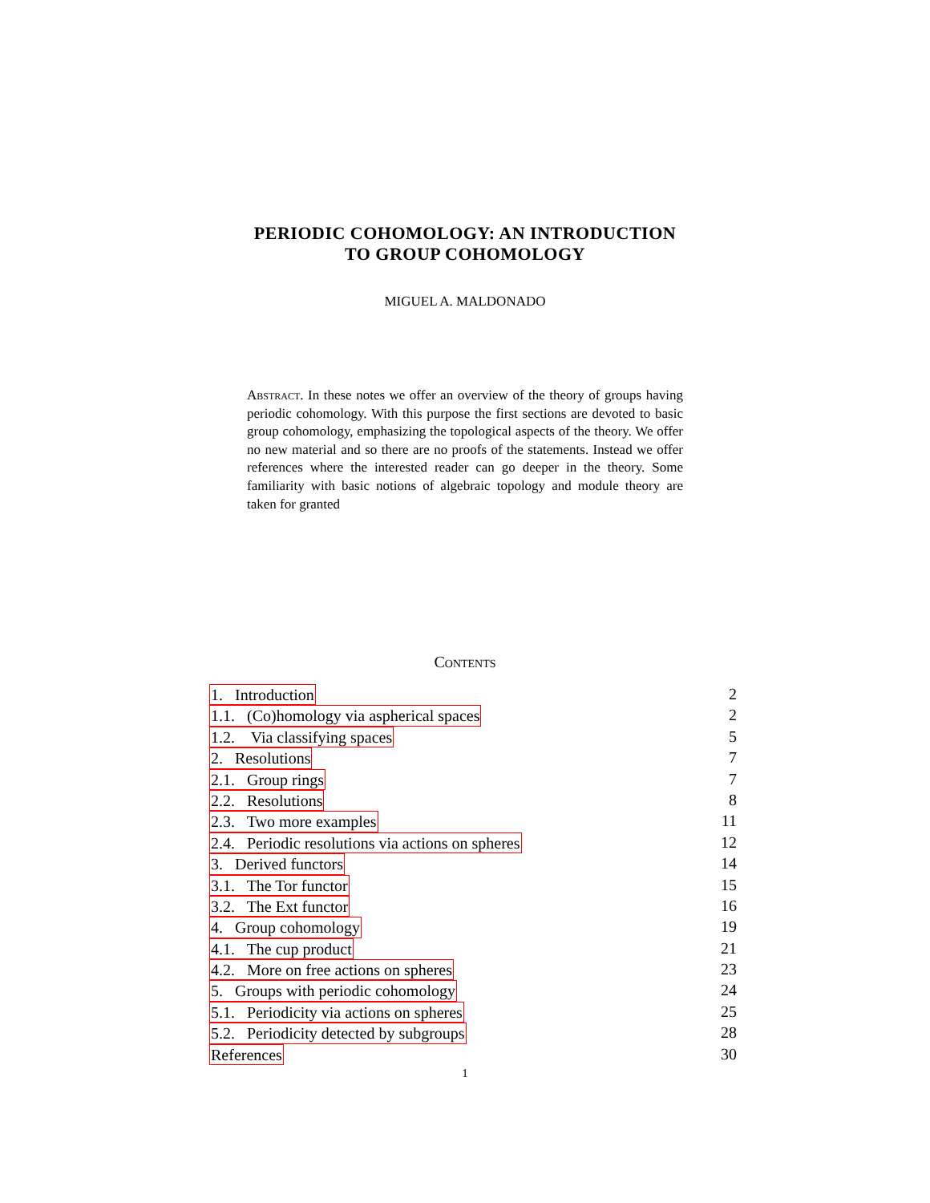PERIODIC COHOMOLOGY: AN INTRODUCTION
TO GROUP COHOMOLOGY
MIGUEL A. MALDONADO
Abstract. In these notes we offer an overview of the theory of groups having periodic cohomology. With this purpose the first sections are devoted to basic group cohomology, emphasizing the topological aspects of the theory. We offer no new material and so there are no proofs of the statements. Instead we offer references where the interested reader can go deeper in the theory. Some familiarity with basic notions of algebraic topology and module theory are taken for granted
Contents
1. Introduction 2
1.1. (Co)homology via aspherical spaces 2
1.2. Via classifying spaces 5
2. Resolutions 7
2.1. Group rings 7
2.2. Resolutions 8
2.3. Two more examples 11
2.4. Periodic resolutions via actions on spheres 12
3. Derived functors 14
3.1. The Tor functor 15
3.2. The Ext functor 16
4. Group cohomology 19
4.1. The cup product 21
4.2. More on free actions on spheres 23
5. Groups with periodic cohomology 24
5.1. Periodicity via actions on spheres 25
5.2. Periodicity detected by subgroups 28
References 30
1